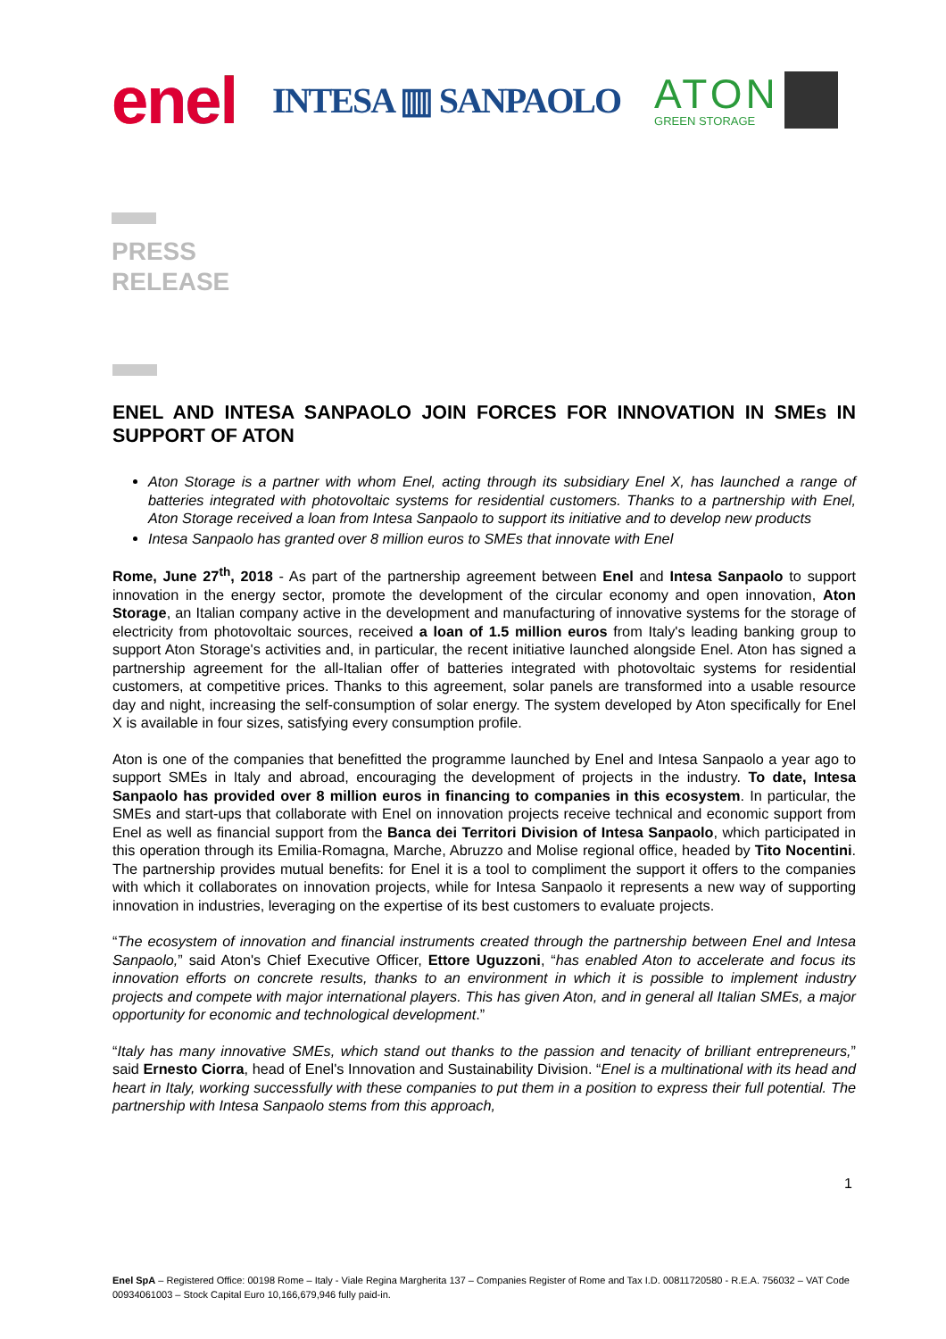enel INTESA ▥ SANPAOLO
ATON
GREEN STORAGE
PRESS
RELEASE
ENEL AND INTESA SANPAOLO JOIN FORCES FOR INNOVATION IN SMEs IN SUPPORT OF ATON
Aton Storage is a partner with whom Enel, acting through its subsidiary Enel X, has launched a range of batteries integrated with photovoltaic systems for residential customers. Thanks to a partnership with Enel, Aton Storage received a loan from Intesa Sanpaolo to support its initiative and to develop new products
Intesa Sanpaolo has granted over 8 million euros to SMEs that innovate with Enel
Rome, June 27<sup>th</sup>, 2018 - As part of the partnership agreement between Enel and Intesa Sanpaolo to support innovation in the energy sector, promote the development of the circular economy and open innovation, Aton Storage, an Italian company active in the development and manufacturing of innovative systems for the storage of electricity from photovoltaic sources, received a loan of 1.5 million euros from Italy's leading banking group to support Aton Storage's activities and, in particular, the recent initiative launched alongside Enel. Aton has signed a partnership agreement for the all-Italian offer of batteries integrated with photovoltaic systems for residential customers, at competitive prices. Thanks to this agreement, solar panels are transformed into a usable resource day and night, increasing the self-consumption of solar energy. The system developed by Aton specifically for Enel X is available in four sizes, satisfying every consumption profile.
Aton is one of the companies that benefitted the programme launched by Enel and Intesa Sanpaolo a year ago to support SMEs in Italy and abroad, encouraging the development of projects in the industry. To date, Intesa Sanpaolo has provided over 8 million euros in financing to companies in this ecosystem. In particular, the SMEs and start-ups that collaborate with Enel on innovation projects receive technical and economic support from Enel as well as financial support from the Banca dei Territori Division of Intesa Sanpaolo, which participated in this operation through its Emilia-Romagna, Marche, Abruzzo and Molise regional office, headed by Tito Nocentini. The partnership provides mutual benefits: for Enel it is a tool to compliment the support it offers to the companies with which it collaborates on innovation projects, while for Intesa Sanpaolo it represents a new way of supporting innovation in industries, leveraging on the expertise of its best customers to evaluate projects.
“The ecosystem of innovation and financial instruments created through the partnership between Enel and Intesa Sanpaolo,” said Aton's Chief Executive Officer, Ettore Uguzzoni, “has enabled Aton to accelerate and focus its innovation efforts on concrete results, thanks to an environment in which it is possible to implement industry projects and compete with major international players. This has given Aton, and in general all Italian SMEs, a major opportunity for economic and technological development.”
“Italy has many innovative SMEs, which stand out thanks to the passion and tenacity of brilliant entrepreneurs,” said Ernesto Ciorra, head of Enel's Innovation and Sustainability Division. “Enel is a multinational with its head and heart in Italy, working successfully with these companies to put them in a position to express their full potential. The partnership with Intesa Sanpaolo stems from this approach,
1
Enel SpA – Registered Office: 00198 Rome – Italy - Viale Regina Margherita 137 – Companies Register of Rome and Tax I.D. 00811720580 - R.E.A. 756032 – VAT Code 00934061003 – Stock Capital Euro 10,166,679,946 fully paid-in.